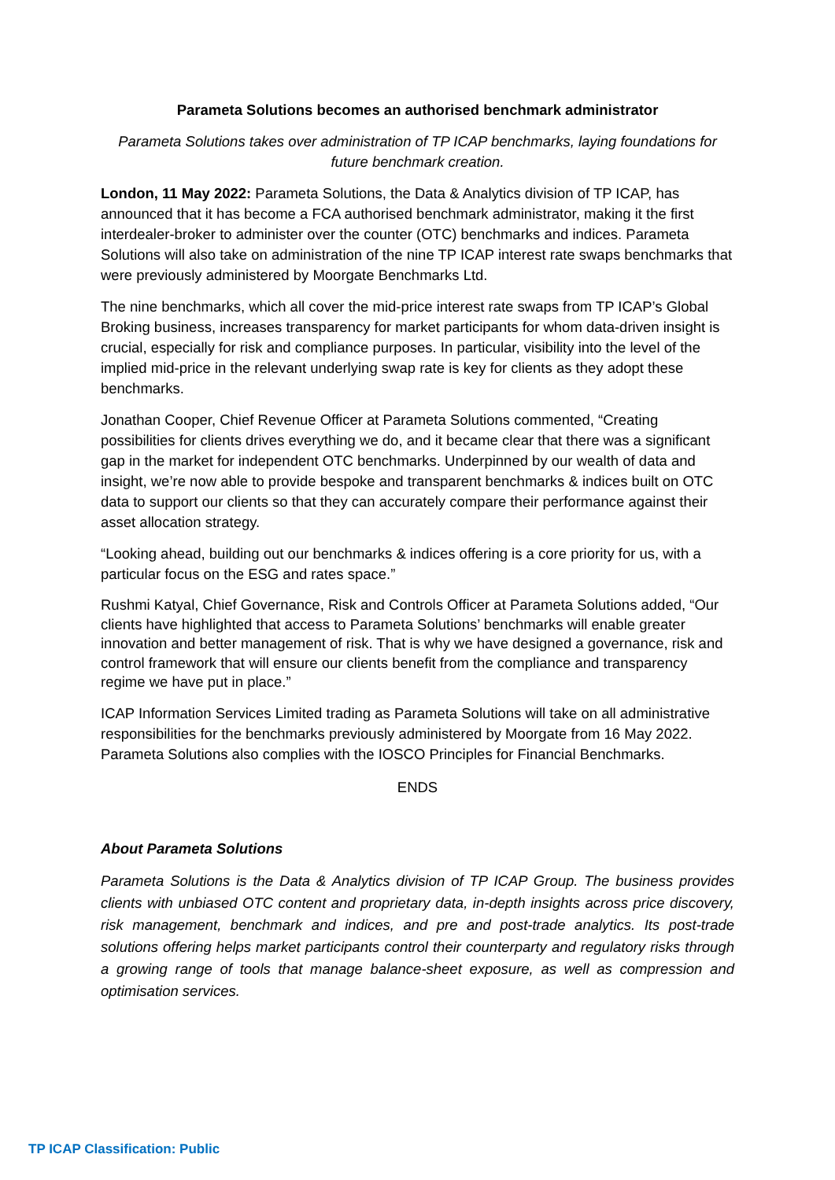Parameta Solutions becomes an authorised benchmark administrator
Parameta Solutions takes over administration of TP ICAP benchmarks, laying foundations for future benchmark creation.
London, 11 May 2022: Parameta Solutions, the Data & Analytics division of TP ICAP, has announced that it has become a FCA authorised benchmark administrator, making it the first interdealer-broker to administer over the counter (OTC) benchmarks and indices. Parameta Solutions will also take on administration of the nine TP ICAP interest rate swaps benchmarks that were previously administered by Moorgate Benchmarks Ltd.
The nine benchmarks, which all cover the mid-price interest rate swaps from TP ICAP’s Global Broking business, increases transparency for market participants for whom data-driven insight is crucial, especially for risk and compliance purposes. In particular, visibility into the level of the implied mid-price in the relevant underlying swap rate is key for clients as they adopt these benchmarks.
Jonathan Cooper, Chief Revenue Officer at Parameta Solutions commented, “Creating possibilities for clients drives everything we do, and it became clear that there was a significant gap in the market for independent OTC benchmarks. Underpinned by our wealth of data and insight, we’re now able to provide bespoke and transparent benchmarks & indices built on OTC data to support our clients so that they can accurately compare their performance against their asset allocation strategy.
“Looking ahead, building out our benchmarks & indices offering is a core priority for us, with a particular focus on the ESG and rates space.”
Rushmi Katyal, Chief Governance, Risk and Controls Officer at Parameta Solutions added, “Our clients have highlighted that access to Parameta Solutions’ benchmarks will enable greater innovation and better management of risk. That is why we have designed a governance, risk and control framework that will ensure our clients benefit from the compliance and transparency regime we have put in place.”
ICAP Information Services Limited trading as Parameta Solutions will take on all administrative responsibilities for the benchmarks previously administered by Moorgate from 16 May 2022. Parameta Solutions also complies with the IOSCO Principles for Financial Benchmarks.
ENDS
About Parameta Solutions
Parameta Solutions is the Data & Analytics division of TP ICAP Group. The business provides clients with unbiased OTC content and proprietary data, in-depth insights across price discovery, risk management, benchmark and indices, and pre and post-trade analytics. Its post-trade solutions offering helps market participants control their counterparty and regulatory risks through a growing range of tools that manage balance-sheet exposure, as well as compression and optimisation services.
TP ICAP Classification: Public